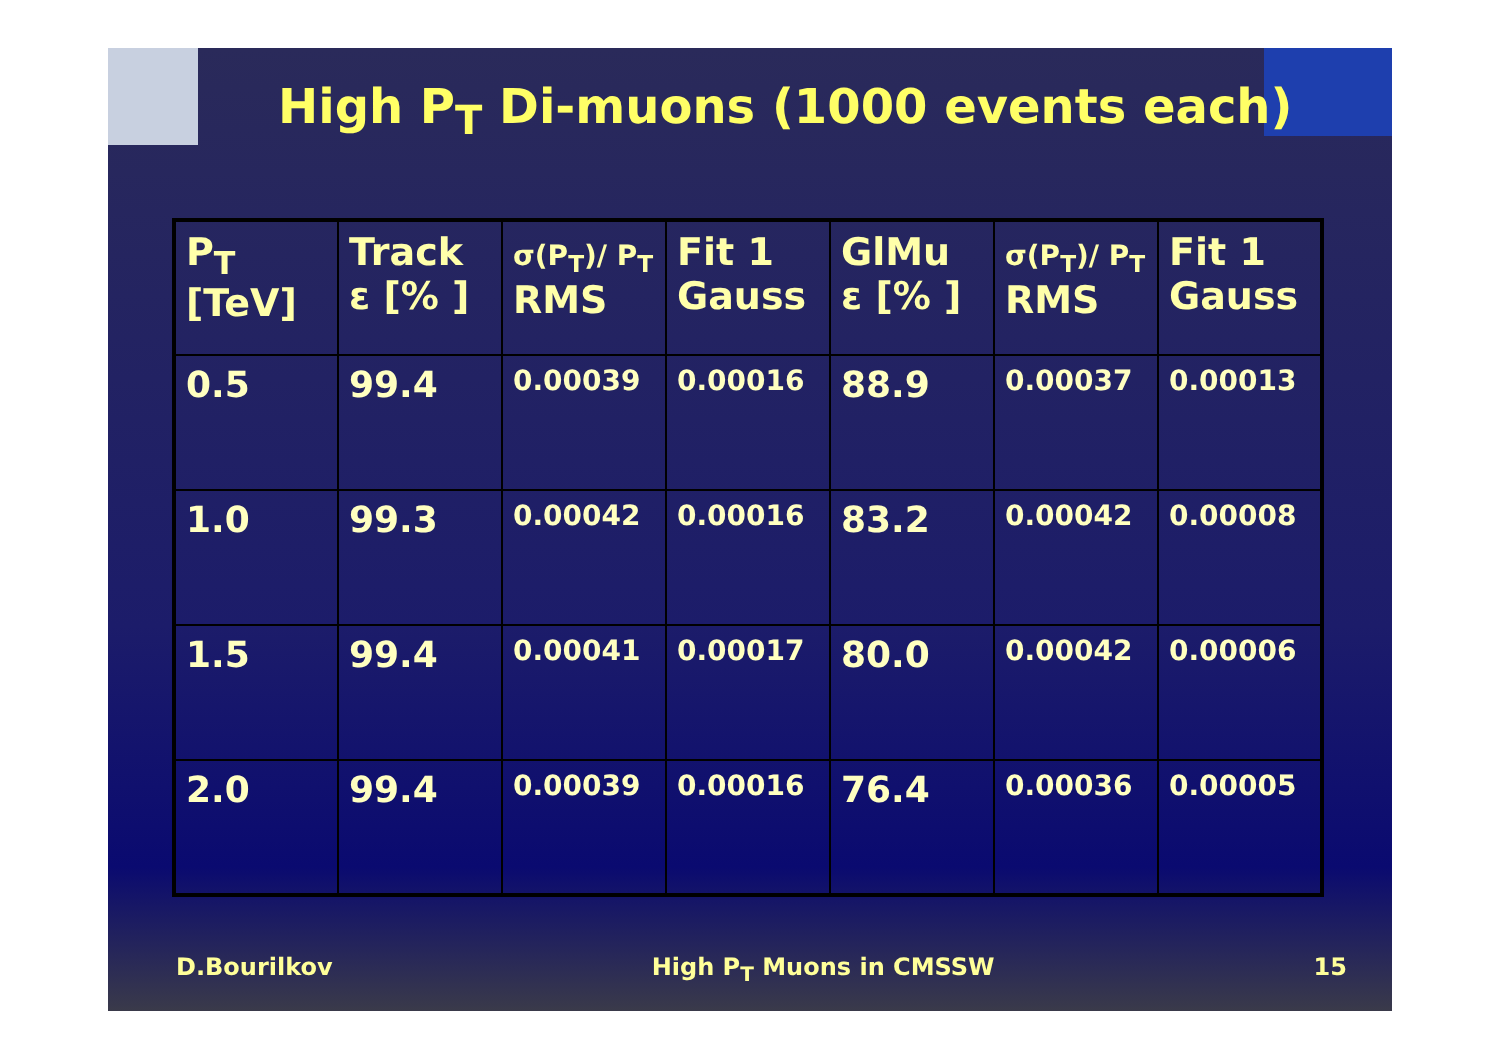High P<sub>T</sub> Di-muons (1000 events each)
| P<sub>T</sub> [TeV] | Track ε [% ] | σ(P<sub>T</sub>)/ P<sub>T</sub> RMS | Fit 1 Gauss | GlMu ε [% ] | σ(P<sub>T</sub>)/ P<sub>T</sub> RMS | Fit 1 Gauss |
| --- | --- | --- | --- | --- | --- | --- |
| 0.5 | 99.4 | 0.00039 | 0.00016 | 88.9 | 0.00037 | 0.00013 |
| 1.0 | 99.3 | 0.00042 | 0.00016 | 83.2 | 0.00042 | 0.00008 |
| 1.5 | 99.4 | 0.00041 | 0.00017 | 80.0 | 0.00042 | 0.00006 |
| 2.0 | 99.4 | 0.00039 | 0.00016 | 76.4 | 0.00036 | 0.00005 |
D.Bourilkov High P<sub>T</sub> Muons in CMSSW 15